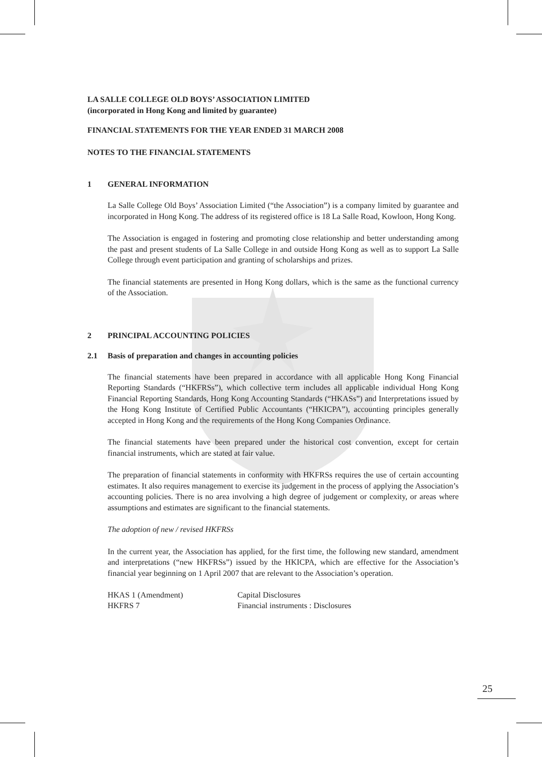LA SALLE COLLEGE OLD BOYS’ ASSOCIATION LIMITED
(incorporated in Hong Kong and limited by guarantee)
FINANCIAL STATEMENTS FOR THE YEAR ENDED 31 MARCH 2008
NOTES TO THE FINANCIAL STATEMENTS
1 GENERAL INFORMATION
La Salle College Old Boys’ Association Limited (“the Association”) is a company limited by guarantee and incorporated in Hong Kong. The address of its registered office is 18 La Salle Road, Kowloon, Hong Kong.
The Association is engaged in fostering and promoting close relationship and better understanding among the past and present students of La Salle College in and outside Hong Kong as well as to support La Salle College through event participation and granting of scholarships and prizes.
The financial statements are presented in Hong Kong dollars, which is the same as the functional currency of the Association.
2 PRINCIPAL ACCOUNTING POLICIES
2.1 Basis of preparation and changes in accounting policies
The financial statements have been prepared in accordance with all applicable Hong Kong Financial Reporting Standards (“HKFRSs”), which collective term includes all applicable individual Hong Kong Financial Reporting Standards, Hong Kong Accounting Standards (“HKASs”) and Interpretations issued by the Hong Kong Institute of Certified Public Accountants (“HKICPA”), accounting principles generally accepted in Hong Kong and the requirements of the Hong Kong Companies Ordinance.
The financial statements have been prepared under the historical cost convention, except for certain financial instruments, which are stated at fair value.
The preparation of financial statements in conformity with HKFRSs requires the use of certain accounting estimates. It also requires management to exercise its judgement in the process of applying the Association’s accounting policies. There is no area involving a high degree of judgement or complexity, or areas where assumptions and estimates are significant to the financial statements.
The adoption of new / revised HKFRSs
In the current year, the Association has applied, for the first time, the following new standard, amendment and interpretations (“new HKFRSs”) issued by the HKICPA, which are effective for the Association’s financial year beginning on 1 April 2007 that are relevant to the Association’s operation.
| HKAS 1 (Amendment) | Capital Disclosures |
| HKFRS 7 | Financial instruments : Disclosures |
25